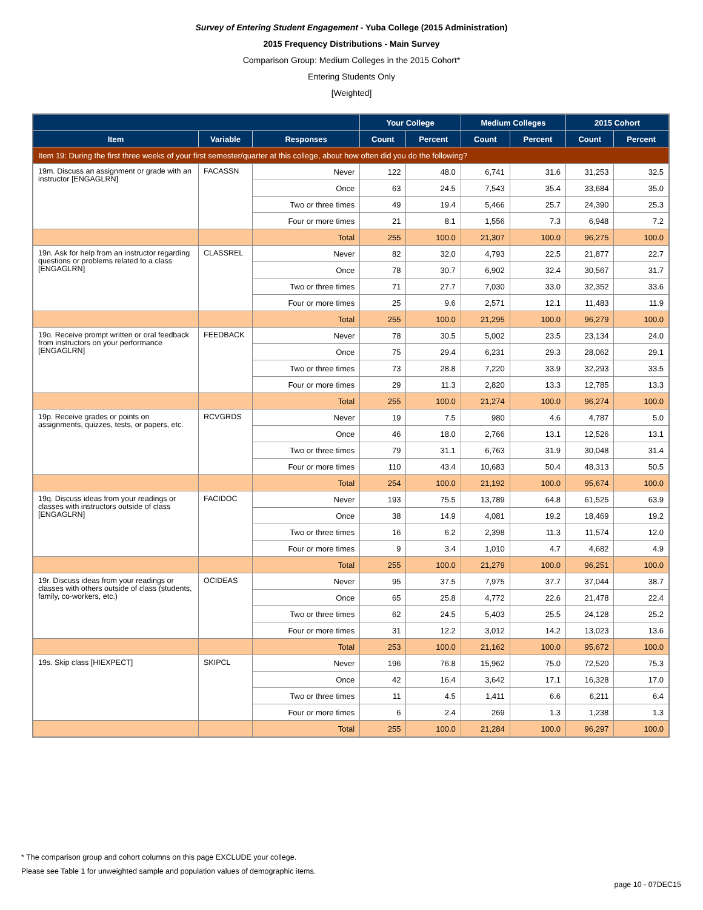Survey of Entering Student Engagement - Yuba College (2015 Administration)
2015 Frequency Distributions - Main Survey
Comparison Group: Medium Colleges in the 2015 Cohort*
Entering Students Only
[Weighted]
| | | | Your College | | Medium Colleges | | 2015 Cohort | |
| --- | --- | --- | --- | --- | --- | --- | --- | --- |
| Item | Variable | Responses | Count | Percent | Count | Percent | Count | Percent |
| Item 19: During the first three weeks of your first semester/quarter at this college, about how often did you do the following? | | | | | | | | |
| 19m. Discuss an assignment or grade with an instructor [ENGAGLRN] | FACASSN | Never | 122 | 48.0 | 6,741 | 31.6 | 31,253 | 32.5 |
| | | Once | 63 | 24.5 | 7,543 | 35.4 | 33,684 | 35.0 |
| | | Two or three times | 49 | 19.4 | 5,466 | 25.7 | 24,390 | 25.3 |
| | | Four or more times | 21 | 8.1 | 1,556 | 7.3 | 6,948 | 7.2 |
| | | Total | 255 | 100.0 | 21,307 | 100.0 | 96,275 | 100.0 |
| 19n. Ask for help from an instructor regarding questions or problems related to a class [ENGAGLRN] | CLASSREL | Never | 82 | 32.0 | 4,793 | 22.5 | 21,877 | 22.7 |
| | | Once | 78 | 30.7 | 6,902 | 32.4 | 30,567 | 31.7 |
| | | Two or three times | 71 | 27.7 | 7,030 | 33.0 | 32,352 | 33.6 |
| | | Four or more times | 25 | 9.6 | 2,571 | 12.1 | 11,483 | 11.9 |
| | | Total | 255 | 100.0 | 21,295 | 100.0 | 96,279 | 100.0 |
| 19o. Receive prompt written or oral feedback from instructors on your performance [ENGAGLRN] | FEEDBACK | Never | 78 | 30.5 | 5,002 | 23.5 | 23,134 | 24.0 |
| | | Once | 75 | 29.4 | 6,231 | 29.3 | 28,062 | 29.1 |
| | | Two or three times | 73 | 28.8 | 7,220 | 33.9 | 32,293 | 33.5 |
| | | Four or more times | 29 | 11.3 | 2,820 | 13.3 | 12,785 | 13.3 |
| | | Total | 255 | 100.0 | 21,274 | 100.0 | 96,274 | 100.0 |
| 19p. Receive grades or points on assignments, quizzes, tests, or papers, etc. | RCVGRDS | Never | 19 | 7.5 | 980 | 4.6 | 4,787 | 5.0 |
| | | Once | 46 | 18.0 | 2,766 | 13.1 | 12,526 | 13.1 |
| | | Two or three times | 79 | 31.1 | 6,763 | 31.9 | 30,048 | 31.4 |
| | | Four or more times | 110 | 43.4 | 10,683 | 50.4 | 48,313 | 50.5 |
| | | Total | 254 | 100.0 | 21,192 | 100.0 | 95,674 | 100.0 |
| 19q. Discuss ideas from your readings or classes with instructors outside of class [ENGAGLRN] | FACIDOC | Never | 193 | 75.5 | 13,789 | 64.8 | 61,525 | 63.9 |
| | | Once | 38 | 14.9 | 4,081 | 19.2 | 18,469 | 19.2 |
| | | Two or three times | 16 | 6.2 | 2,398 | 11.3 | 11,574 | 12.0 |
| | | Four or more times | 9 | 3.4 | 1,010 | 4.7 | 4,682 | 4.9 |
| | | Total | 255 | 100.0 | 21,279 | 100.0 | 96,251 | 100.0 |
| 19r. Discuss ideas from your readings or classes with others outside of class (students, family, co-workers, etc.) | OCIDEAS | Never | 95 | 37.5 | 7,975 | 37.7 | 37,044 | 38.7 |
| | | Once | 65 | 25.8 | 4,772 | 22.6 | 21,478 | 22.4 |
| | | Two or three times | 62 | 24.5 | 5,403 | 25.5 | 24,128 | 25.2 |
| | | Four or more times | 31 | 12.2 | 3,012 | 14.2 | 13,023 | 13.6 |
| | | Total | 253 | 100.0 | 21,162 | 100.0 | 95,672 | 100.0 |
| 19s. Skip class [HIEXPECT] | SKIPCL | Never | 196 | 76.8 | 15,962 | 75.0 | 72,520 | 75.3 |
| | | Once | 42 | 16.4 | 3,642 | 17.1 | 16,328 | 17.0 |
| | | Two or three times | 11 | 4.5 | 1,411 | 6.6 | 6,211 | 6.4 |
| | | Four or more times | 6 | 2.4 | 269 | 1.3 | 1,238 | 1.3 |
| | | Total | 255 | 100.0 | 21,284 | 100.0 | 96,297 | 100.0 |
* The comparison group and cohort columns on this page EXCLUDE your college.
Please see Table 1 for unweighted sample and population values of demographic items.
page 10 - 07DEC15